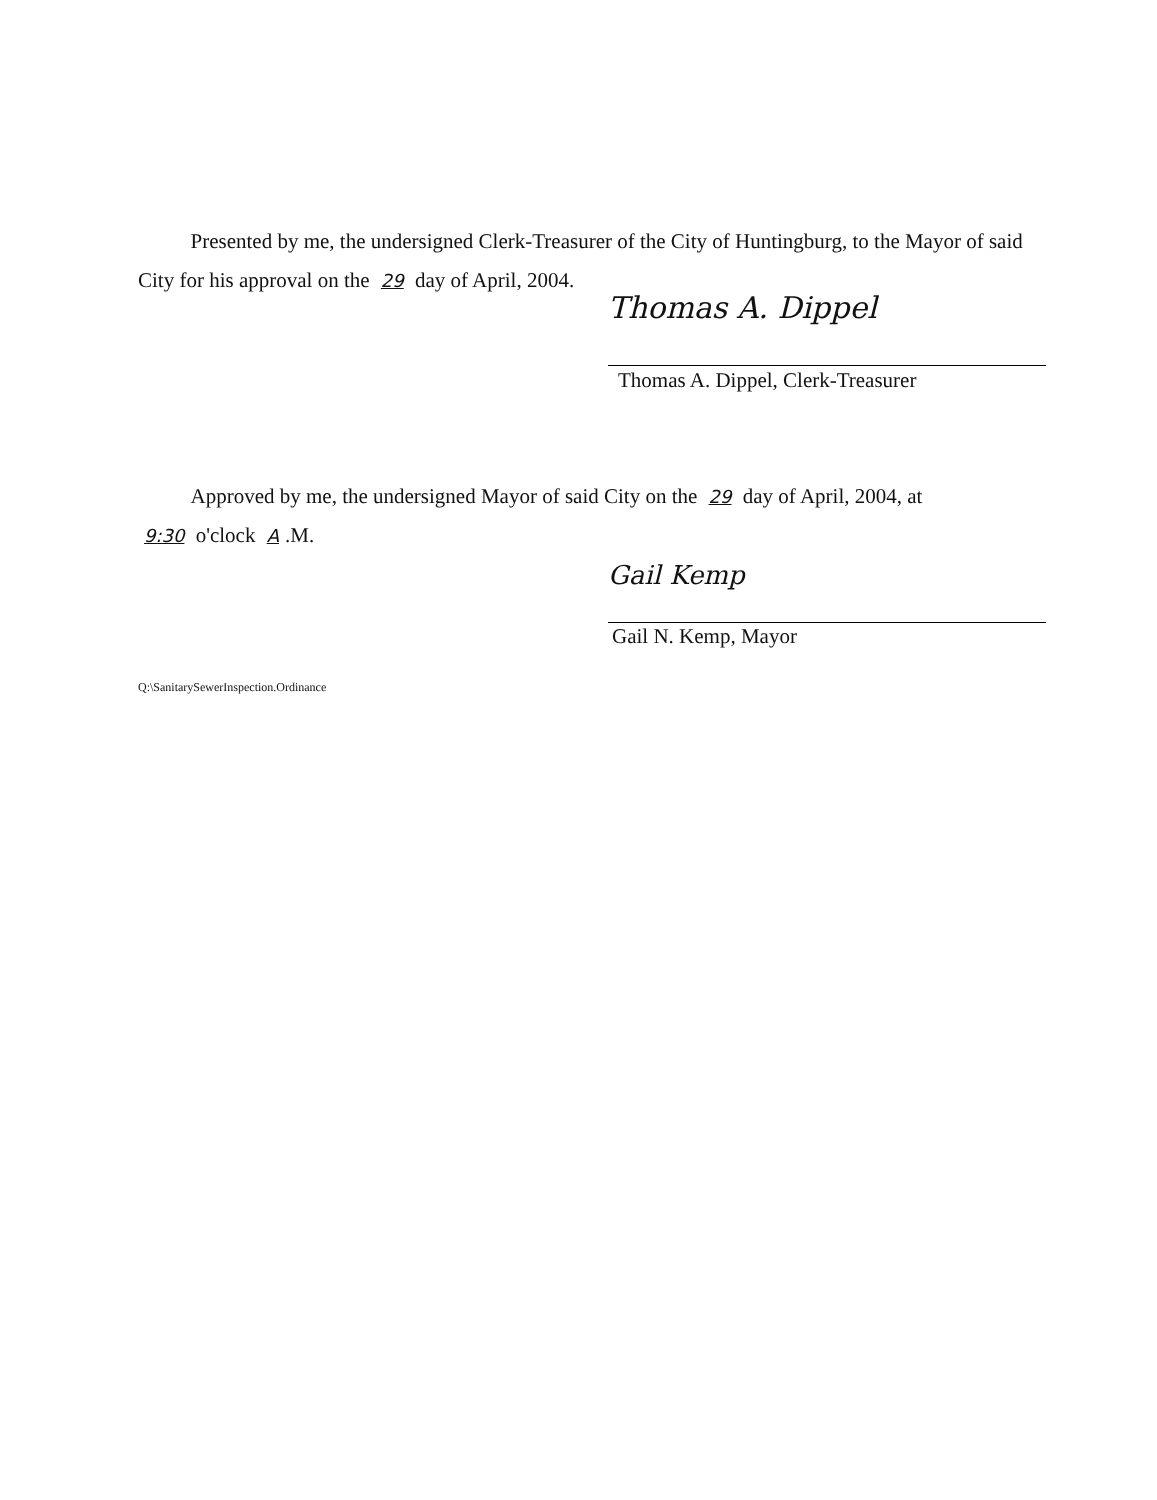Presented by me, the undersigned Clerk-Treasurer of the City of Huntingburg, to the Mayor of said City for his approval on the 29 day of April, 2004.
Thomas A. Dippel
Thomas A. Dippel, Clerk-Treasurer
Approved by me, the undersigned Mayor of said City on the 29 day of April, 2004, at
9:30 o'clock A.M.
Gail Kemp
Gail N. Kemp, Mayor
Q:\SanitarySewerInspection.Ordinance